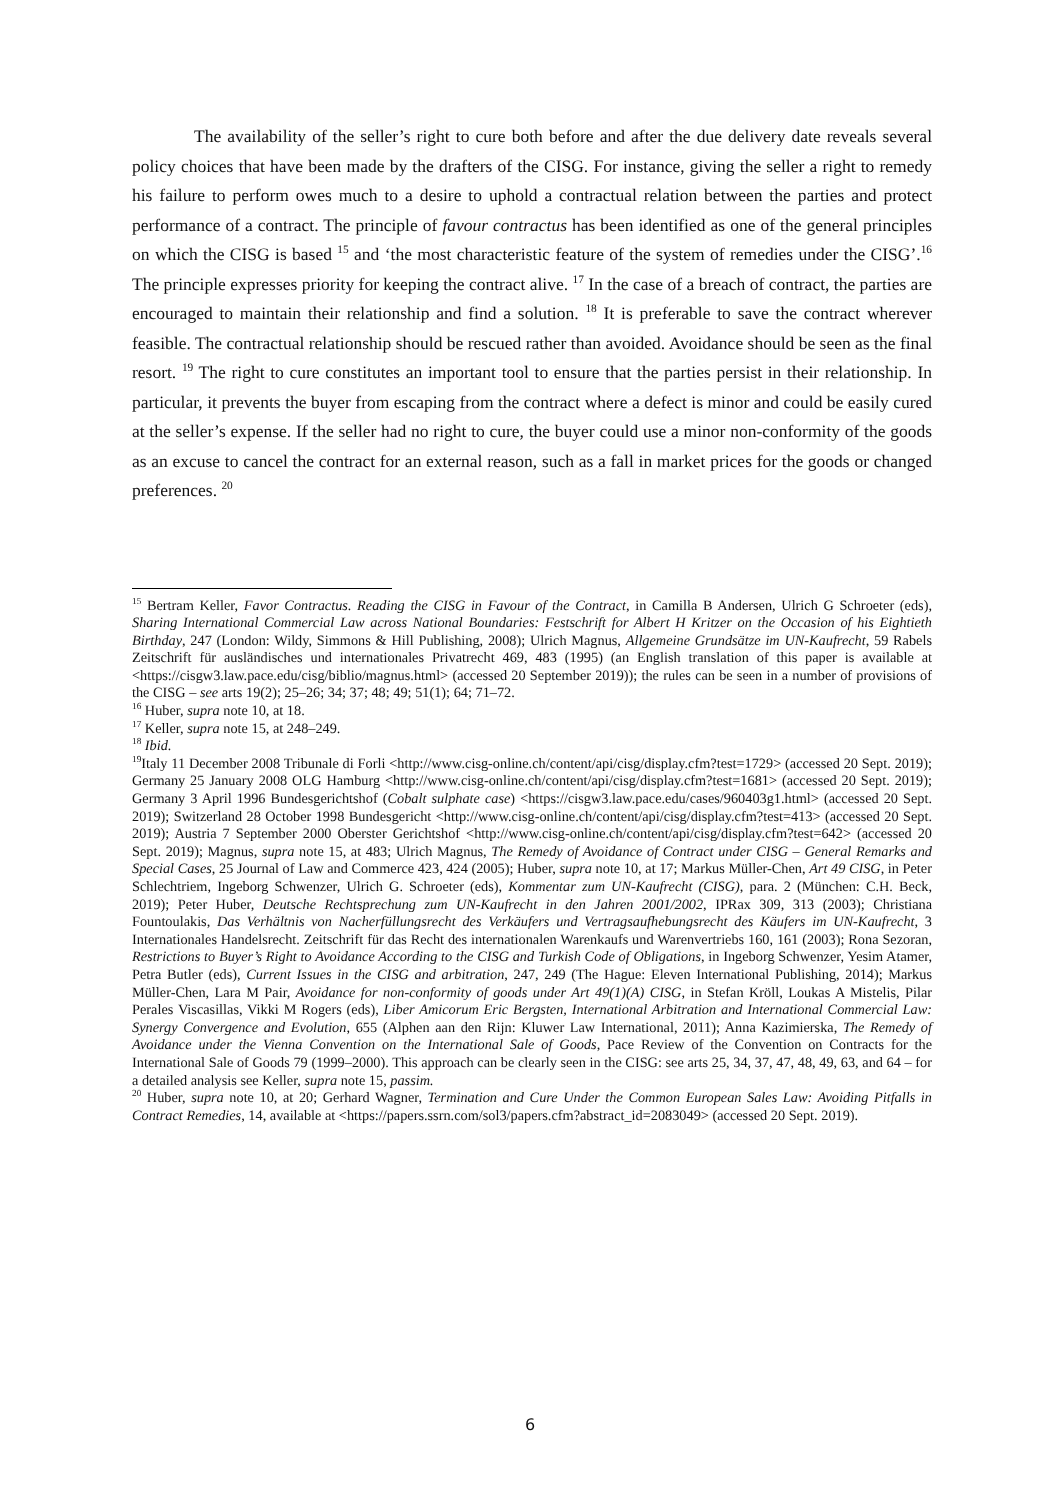The availability of the seller’s right to cure both before and after the due delivery date reveals several policy choices that have been made by the drafters of the CISG. For instance, giving the seller a right to remedy his failure to perform owes much to a desire to uphold a contractual relation between the parties and protect performance of a contract. The principle of favour contractus has been identified as one of the general principles on which the CISG is based <sup>15</sup> and ‘the most characteristic feature of the system of remedies under the CISG’.<sup>16</sup> The principle expresses priority for keeping the contract alive. <sup>17</sup> In the case of a breach of contract, the parties are encouraged to maintain their relationship and find a solution. <sup>18</sup> It is preferable to save the contract wherever feasible. The contractual relationship should be rescued rather than avoided. Avoidance should be seen as the final resort. <sup>19</sup> The right to cure constitutes an important tool to ensure that the parties persist in their relationship. In particular, it prevents the buyer from escaping from the contract where a defect is minor and could be easily cured at the seller’s expense. If the seller had no right to cure, the buyer could use a minor non-conformity of the goods as an excuse to cancel the contract for an external reason, such as a fall in market prices for the goods or changed preferences. <sup>20</sup>
<sup>15</sup> Bertram Keller, Favor Contractus. Reading the CISG in Favour of the Contract, in Camilla B Andersen, Ulrich G Schroeter (eds), Sharing International Commercial Law across National Boundaries: Festschrift for Albert H Kritzer on the Occasion of his Eightieth Birthday, 247 (London: Wildy, Simmons & Hill Publishing, 2008); Ulrich Magnus, Allgemeine Grundsätze im UN-Kaufrecht, 59 Rabels Zeitschrift für ausländisches und internationales Privatrecht 469, 483 (1995) (an English translation of this paper is available at <https://cisgw3.law.pace.edu/cisg/biblio/magnus.html> (accessed 20 September 2019)); the rules can be seen in a number of provisions of the CISG – see arts 19(2); 25–26; 34; 37; 48; 49; 51(1); 64; 71–72.
<sup>16</sup> Huber, supra note 10, at 18.
<sup>17</sup> Keller, supra note 15, at 248–249.
<sup>18</sup> Ibid.
<sup>19</sup> Italy 11 December 2008 Tribunale di Forli <http://www.cisg-online.ch/content/api/cisg/display.cfm?test=1729> (accessed 20 Sept. 2019); Germany 25 January 2008 OLG Hamburg <http://www.cisg-online.ch/content/api/cisg/display.cfm?test=1681> (accessed 20 Sept. 2019); Germany 3 April 1996 Bundesgerichtshof (Cobalt sulphate case) <https://cisgw3.law.pace.edu/cases/960403g1.html> (accessed 20 Sept. 2019); Switzerland 28 October 1998 Bundesgericht <http://www.cisg-online.ch/content/api/cisg/display.cfm?test=413> (accessed 20 Sept. 2019); Austria 7 September 2000 Oberster Gerichtshof <http://www.cisg-online.ch/content/api/cisg/display.cfm?test=642> (accessed 20 Sept. 2019); Magnus, supra note 15, at 483; Ulrich Magnus, The Remedy of Avoidance of Contract under CISG – General Remarks and Special Cases, 25 Journal of Law and Commerce 423, 424 (2005); Huber, supra note 10, at 17; Markus Müller-Chen, Art 49 CISG, in Peter Schlechtriem, Ingeborg Schwenzer, Ulrich G. Schroeter (eds), Kommentar zum UN-Kaufrecht (CISG), para. 2 (München: C.H. Beck, 2019); Peter Huber, Deutsche Rechtsprechung zum UN-Kaufrecht in den Jahren 2001/2002, IPRax 309, 313 (2003); Christiana Fountoulakis, Das Verhältnis von Nacherfüllungsrecht des Verkäufers und Vertragsaufhebungsrecht des Käufers im UN-Kaufrecht, 3 Internationales Handelsrecht. Zeitschrift für das Recht des internationalen Warenkaufs und Warenvertriebs 160, 161 (2003); Rona Sezoran, Restrictions to Buyer’s Right to Avoidance According to the CISG and Turkish Code of Obligations, in Ingeborg Schwenzer, Yesim Atamer, Petra Butler (eds), Current Issues in the CISG and arbitration, 247, 249 (The Hague: Eleven International Publishing, 2014); Markus Müller-Chen, Lara M Pair, Avoidance for non-conformity of goods under Art 49(1)(A) CISG, in Stefan Kröll, Loukas A Mistelis, Pilar Perales Viscasillas, Vikki M Rogers (eds), Liber Amicorum Eric Bergsten, International Arbitration and International Commercial Law: Synergy Convergence and Evolution, 655 (Alphen aan den Rijn: Kluwer Law International, 2011); Anna Kazimierska, The Remedy of Avoidance under the Vienna Convention on the International Sale of Goods, Pace Review of the Convention on Contracts for the International Sale of Goods 79 (1999–2000). This approach can be clearly seen in the CISG: see arts 25, 34, 37, 47, 48, 49, 63, and 64 – for a detailed analysis see Keller, supra note 15, passim.
<sup>20</sup> Huber, supra note 10, at 20; Gerhard Wagner, Termination and Cure Under the Common European Sales Law: Avoiding Pitfalls in Contract Remedies, 14, available at <https://papers.ssrn.com/sol3/papers.cfm?abstract_id=2083049> (accessed 20 Sept. 2019).
6